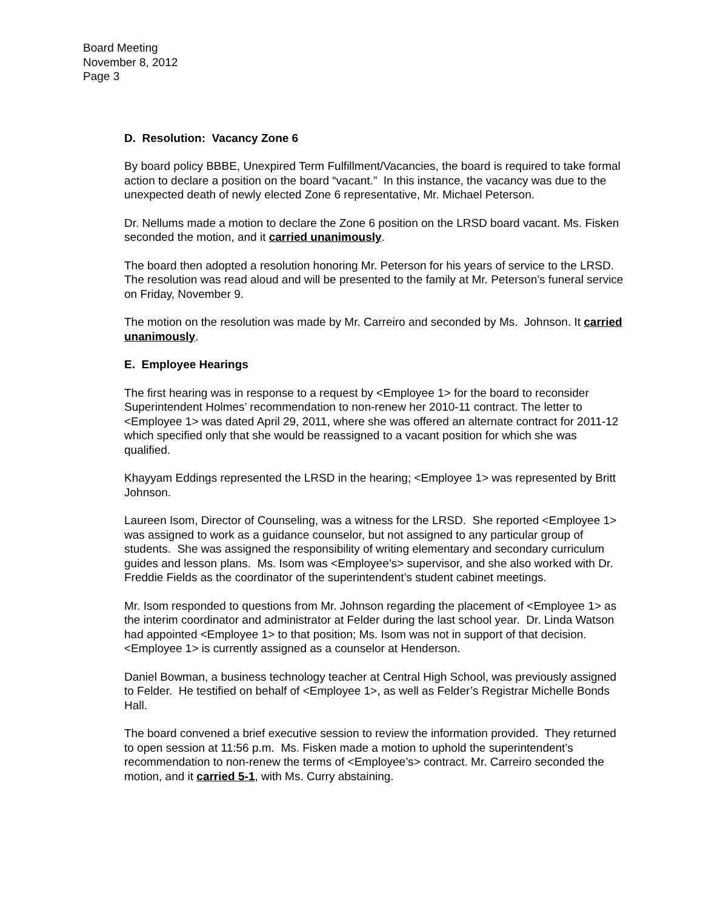Board Meeting
November 8, 2012
Page 3
D. Resolution: Vacancy Zone 6
By board policy BBBE, Unexpired Term Fulfillment/Vacancies, the board is required to take formal action to declare a position on the board “vacant.” In this instance, the vacancy was due to the unexpected death of newly elected Zone 6 representative, Mr. Michael Peterson.
Dr. Nellums made a motion to declare the Zone 6 position on the LRSD board vacant. Ms. Fisken seconded the motion, and it carried unanimously.
The board then adopted a resolution honoring Mr. Peterson for his years of service to the LRSD. The resolution was read aloud and will be presented to the family at Mr. Peterson’s funeral service on Friday, November 9.
The motion on the resolution was made by Mr. Carreiro and seconded by Ms. Johnson. It carried unanimously.
E. Employee Hearings
The first hearing was in response to a request by <Employee 1> for the board to reconsider Superintendent Holmes’ recommendation to non-renew her 2010-11 contract. The letter to <Employee 1> was dated April 29, 2011, where she was offered an alternate contract for 2011-12 which specified only that she would be reassigned to a vacant position for which she was qualified.
Khayyam Eddings represented the LRSD in the hearing; <Employee 1> was represented by Britt Johnson.
Laureen Isom, Director of Counseling, was a witness for the LRSD. She reported <Employee 1> was assigned to work as a guidance counselor, but not assigned to any particular group of students. She was assigned the responsibility of writing elementary and secondary curriculum guides and lesson plans. Ms. Isom was <Employee’s> supervisor, and she also worked with Dr. Freddie Fields as the coordinator of the superintendent’s student cabinet meetings.
Mr. Isom responded to questions from Mr. Johnson regarding the placement of <Employee 1> as the interim coordinator and administrator at Felder during the last school year. Dr. Linda Watson had appointed <Employee 1> to that position; Ms. Isom was not in support of that decision. <Employee 1> is currently assigned as a counselor at Henderson.
Daniel Bowman, a business technology teacher at Central High School, was previously assigned to Felder. He testified on behalf of <Employee 1>, as well as Felder’s Registrar Michelle Bonds Hall.
The board convened a brief executive session to review the information provided. They returned to open session at 11:56 p.m. Ms. Fisken made a motion to uphold the superintendent’s recommendation to non-renew the terms of <Employee’s> contract. Mr. Carreiro seconded the motion, and it carried 5-1, with Ms. Curry abstaining.